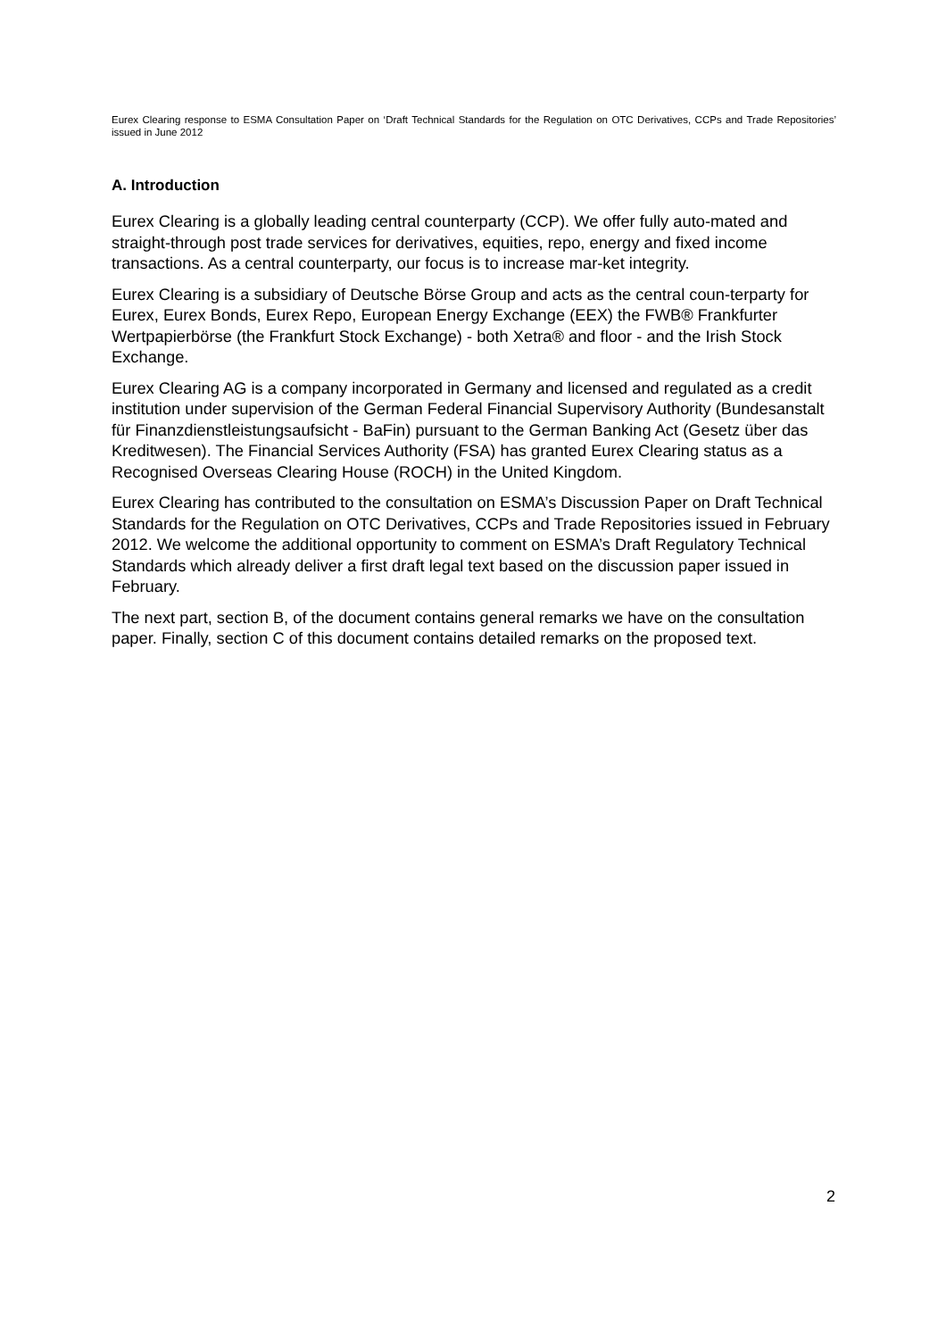Eurex Clearing response to ESMA Consultation Paper on ‘Draft Technical Standards for the Regulation on OTC Derivatives, CCPs and Trade Repositories’ issued in June 2012
A. Introduction
Eurex Clearing is a globally leading central counterparty (CCP). We offer fully auto-mated and straight-through post trade services for derivatives, equities, repo, energy and fixed income transactions. As a central counterparty, our focus is to increase mar-ket integrity.
Eurex Clearing is a subsidiary of Deutsche Börse Group and acts as the central coun-terparty for Eurex, Eurex Bonds, Eurex Repo, European Energy Exchange (EEX) the FWB® Frankfurter Wertpapierbörse (the Frankfurt Stock Exchange) - both Xetra® and floor - and the Irish Stock Exchange.
Eurex Clearing AG is a company incorporated in Germany and licensed and regulated as a credit institution under supervision of the German Federal Financial Supervisory Authority (Bundesanstalt für Finanzdienstleistungsaufsicht - BaFin) pursuant to the German Banking Act (Gesetz über das Kreditwesen). The Financial Services Authority (FSA) has granted Eurex Clearing status as a Recognised Overseas Clearing House (ROCH) in the United Kingdom.
Eurex Clearing has contributed to the consultation on ESMA’s Discussion Paper on Draft Technical Standards for the Regulation on OTC Derivatives, CCPs and Trade Repositories issued in February 2012. We welcome the additional opportunity to comment on ESMA’s Draft Regulatory Technical Standards which already deliver a first draft legal text based on the discussion paper issued in February.
The next part, section B, of the document contains general remarks we have on the consultation paper. Finally, section C of this document contains detailed remarks on the proposed text.
2